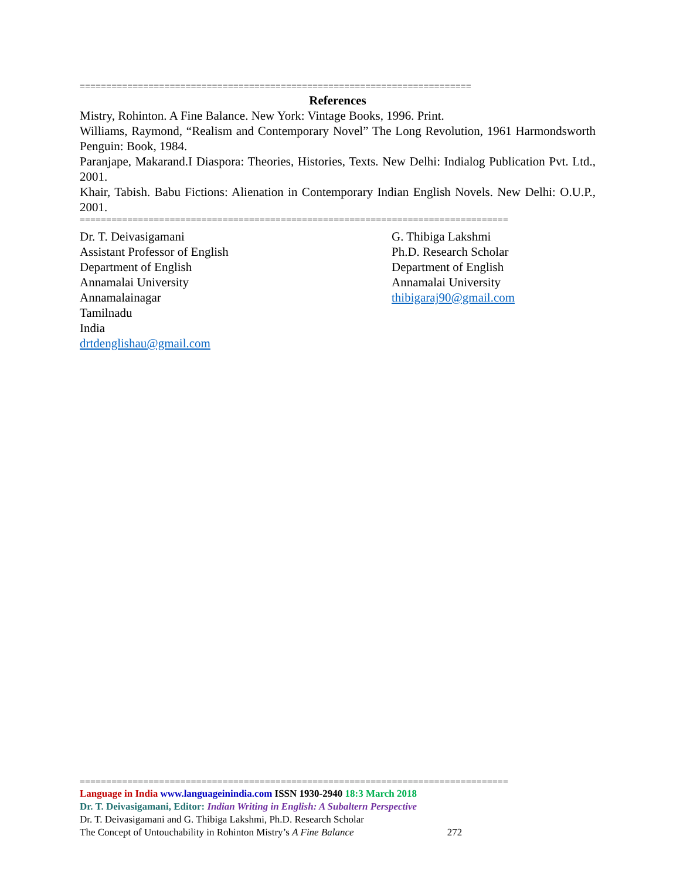==========================================================================
References
Mistry, Rohinton. A Fine Balance. New York: Vintage Books, 1996. Print.
Williams, Raymond, “Realism and Contemporary Novel” The Long Revolution, 1961 Harmondsworth Penguin: Book, 1984.
Paranjape, Makarand.I Diaspora: Theories, Histories, Texts. New Delhi: Indialog Publication Pvt. Ltd., 2001.
Khair, Tabish. Babu Fictions: Alienation in Contemporary Indian English Novels. New Delhi: O.U.P., 2001.
=================================================================================
Dr. T. Deivasigamani
Assistant Professor of English
Department of English
Annamalai University
Annamalainagar
Tamilnadu
India
drtdenglishau@gmail.com
G. Thibiga Lakshmi
Ph.D. Research Scholar
Department of English
Annamalai University
thibigaraj90@gmail.com
=================================================================================
Language in India www.languageinindia.com ISSN 1930-2940 18:3 March 2018
Dr. T. Deivasigamani, Editor: Indian Writing in English: A Subaltern Perspective
Dr. T. Deivasigamani and G. Thibiga Lakshmi, Ph.D. Research Scholar
The Concept of Untouchability in Rohinton Mistry’s A Fine Balance 272